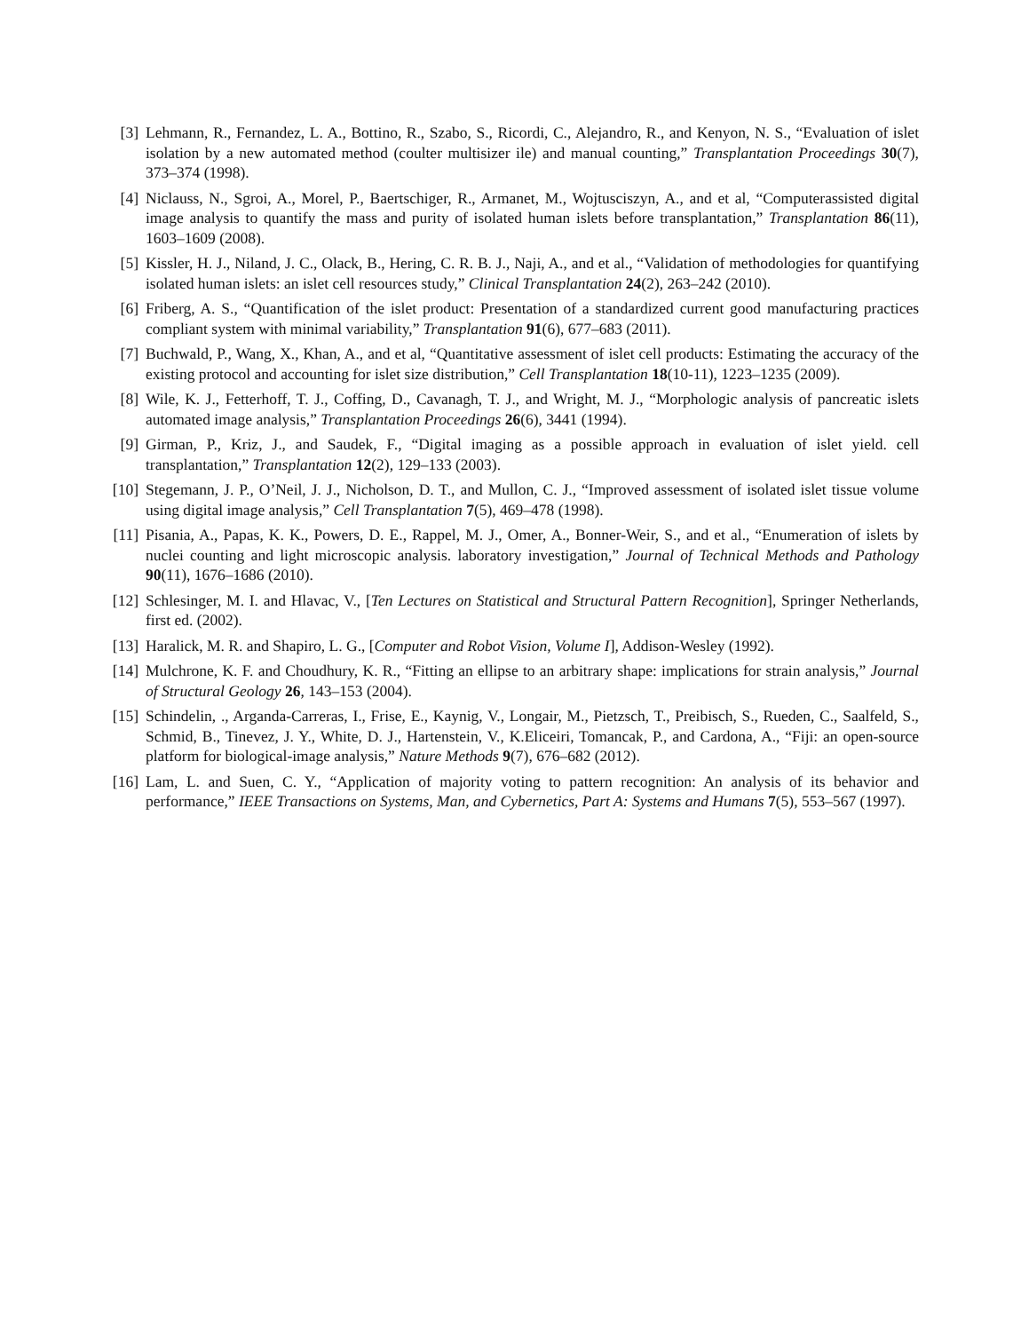[3] Lehmann, R., Fernandez, L. A., Bottino, R., Szabo, S., Ricordi, C., Alejandro, R., and Kenyon, N. S., “Evaluation of islet isolation by a new automated method (coulter multisizer ile) and manual counting,” Transplantation Proceedings 30(7), 373–374 (1998).
[4] Niclauss, N., Sgroi, A., Morel, P., Baertschiger, R., Armanet, M., Wojtusciszyn, A., and et al, “Computerassisted digital image analysis to quantify the mass and purity of isolated human islets before transplantation,” Transplantation 86(11), 1603–1609 (2008).
[5] Kissler, H. J., Niland, J. C., Olack, B., Hering, C. R. B. J., Naji, A., and et al., “Validation of methodologies for quantifying isolated human islets: an islet cell resources study,” Clinical Transplantation 24(2), 263–242 (2010).
[6] Friberg, A. S., “Quantification of the islet product: Presentation of a standardized current good manufacturing practices compliant system with minimal variability,” Transplantation 91(6), 677–683 (2011).
[7] Buchwald, P., Wang, X., Khan, A., and et al, “Quantitative assessment of islet cell products: Estimating the accuracy of the existing protocol and accounting for islet size distribution,” Cell Transplantation 18(10-11), 1223–1235 (2009).
[8] Wile, K. J., Fetterhoff, T. J., Coffing, D., Cavanagh, T. J., and Wright, M. J., “Morphologic analysis of pancreatic islets automated image analysis,” Transplantation Proceedings 26(6), 3441 (1994).
[9] Girman, P., Kriz, J., and Saudek, F., “Digital imaging as a possible approach in evaluation of islet yield. cell transplantation,” Transplantation 12(2), 129–133 (2003).
[10] Stegemann, J. P., O’Neil, J. J., Nicholson, D. T., and Mullon, C. J., “Improved assessment of isolated islet tissue volume using digital image analysis,” Cell Transplantation 7(5), 469–478 (1998).
[11] Pisania, A., Papas, K. K., Powers, D. E., Rappel, M. J., Omer, A., Bonner-Weir, S., and et al., “Enumeration of islets by nuclei counting and light microscopic analysis. laboratory investigation,” Journal of Technical Methods and Pathology 90(11), 1676–1686 (2010).
[12] Schlesinger, M. I. and Hlavac, V., [Ten Lectures on Statistical and Structural Pattern Recognition], Springer Netherlands, first ed. (2002).
[13] Haralick, M. R. and Shapiro, L. G., [Computer and Robot Vision, Volume I], Addison-Wesley (1992).
[14] Mulchrone, K. F. and Choudhury, K. R., “Fitting an ellipse to an arbitrary shape: implications for strain analysis,” Journal of Structural Geology 26, 143–153 (2004).
[15] Schindelin, ., Arganda-Carreras, I., Frise, E., Kaynig, V., Longair, M., Pietzsch, T., Preibisch, S., Rueden, C., Saalfeld, S., Schmid, B., Tinevez, J. Y., White, D. J., Hartenstein, V., K.Eliceiri, Tomancak, P., and Cardona, A., “Fiji: an open-source platform for biological-image analysis,” Nature Methods 9(7), 676–682 (2012).
[16] Lam, L. and Suen, C. Y., “Application of majority voting to pattern recognition: An analysis of its behavior and performance,” IEEE Transactions on Systems, Man, and Cybernetics, Part A: Systems and Humans 7(5), 553–567 (1997).